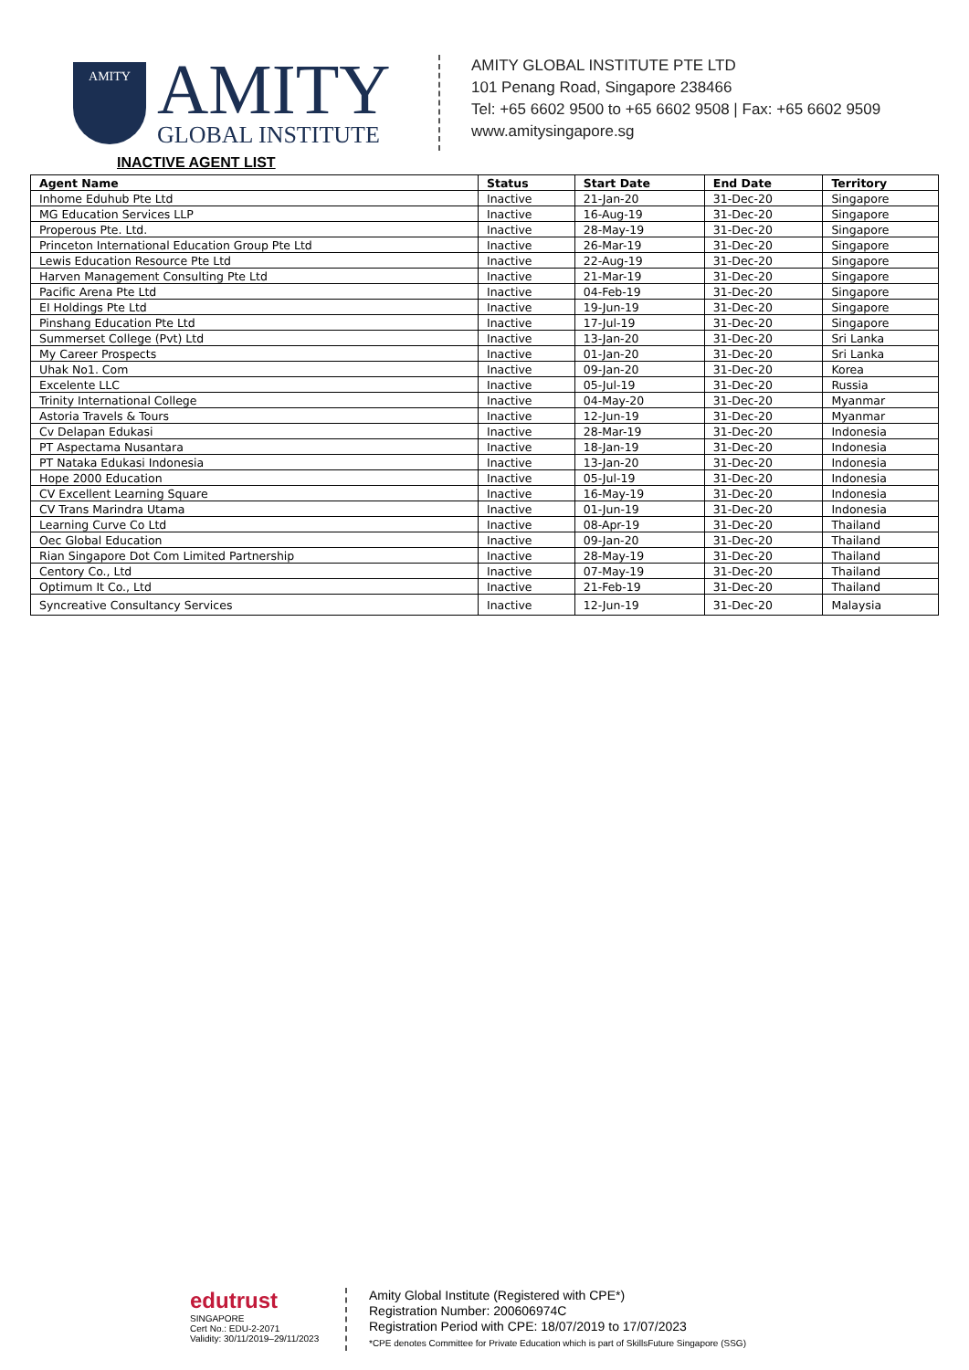AMITY
AMITY
GLOBAL INSTITUTE
AMITY GLOBAL INSTITUTE PTE LTD
101 Penang Road, Singapore 238466
Tel: +65 6602 9500 to +65 6602 9508 | Fax: +65 6602 9509
www.amitysingapore.sg
INACTIVE AGENT LIST
| Agent Name | Status | Start Date | End Date | Territory |
| --- | --- | --- | --- | --- |
| Inhome Eduhub Pte Ltd | Inactive | 21-Jan-20 | 31-Dec-20 | Singapore |
| MG Education Services LLP | Inactive | 16-Aug-19 | 31-Dec-20 | Singapore |
| Properous Pte. Ltd. | Inactive | 28-May-19 | 31-Dec-20 | Singapore |
| Princeton International Education Group Pte Ltd | Inactive | 26-Mar-19 | 31-Dec-20 | Singapore |
| Lewis Education Resource Pte Ltd | Inactive | 22-Aug-19 | 31-Dec-20 | Singapore |
| Harven Management Consulting Pte Ltd | Inactive | 21-Mar-19 | 31-Dec-20 | Singapore |
| Pacific Arena Pte Ltd | Inactive | 04-Feb-19 | 31-Dec-20 | Singapore |
| EI Holdings Pte Ltd | Inactive | 19-Jun-19 | 31-Dec-20 | Singapore |
| Pinshang Education Pte Ltd | Inactive | 17-Jul-19 | 31-Dec-20 | Singapore |
| Summerset College (Pvt) Ltd | Inactive | 13-Jan-20 | 31-Dec-20 | Sri Lanka |
| My Career Prospects | Inactive | 01-Jan-20 | 31-Dec-20 | Sri Lanka |
| Uhak No1. Com | Inactive | 09-Jan-20 | 31-Dec-20 | Korea |
| Excelente LLC | Inactive | 05-Jul-19 | 31-Dec-20 | Russia |
| Trinity International College | Inactive | 04-May-20 | 31-Dec-20 | Myanmar |
| Astoria Travels & Tours | Inactive | 12-Jun-19 | 31-Dec-20 | Myanmar |
| Cv Delapan Edukasi | Inactive | 28-Mar-19 | 31-Dec-20 | Indonesia |
| PT Aspectama Nusantara | Inactive | 18-Jan-19 | 31-Dec-20 | Indonesia |
| PT Nataka Edukasi Indonesia | Inactive | 13-Jan-20 | 31-Dec-20 | Indonesia |
| Hope 2000 Education | Inactive | 05-Jul-19 | 31-Dec-20 | Indonesia |
| CV Excellent Learning Square | Inactive | 16-May-19 | 31-Dec-20 | Indonesia |
| CV Trans Marindra Utama | Inactive | 01-Jun-19 | 31-Dec-20 | Indonesia |
| Learning Curve Co Ltd | Inactive | 08-Apr-19 | 31-Dec-20 | Thailand |
| Oec Global Education | Inactive | 09-Jan-20 | 31-Dec-20 | Thailand |
| Rian Singapore Dot Com Limited Partnership | Inactive | 28-May-19 | 31-Dec-20 | Thailand |
| Centory Co., Ltd | Inactive | 07-May-19 | 31-Dec-20 | Thailand |
| Optimum It Co., Ltd | Inactive | 21-Feb-19 | 31-Dec-20 | Thailand |
| Syncreative Consultancy Services | Inactive | 12-Jun-19 | 31-Dec-20 | Malaysia |
edutrust
SINGAPORE
Cert No.: EDU-2-2071
Validity: 30/11/2019–29/11/2023
Amity Global Institute (Registered with CPE*)
Registration Number: 200606974C
Registration Period with CPE: 18/07/2019 to 17/07/2023
*CPE denotes Committee for Private Education which is part of SkillsFuture Singapore (SSG)